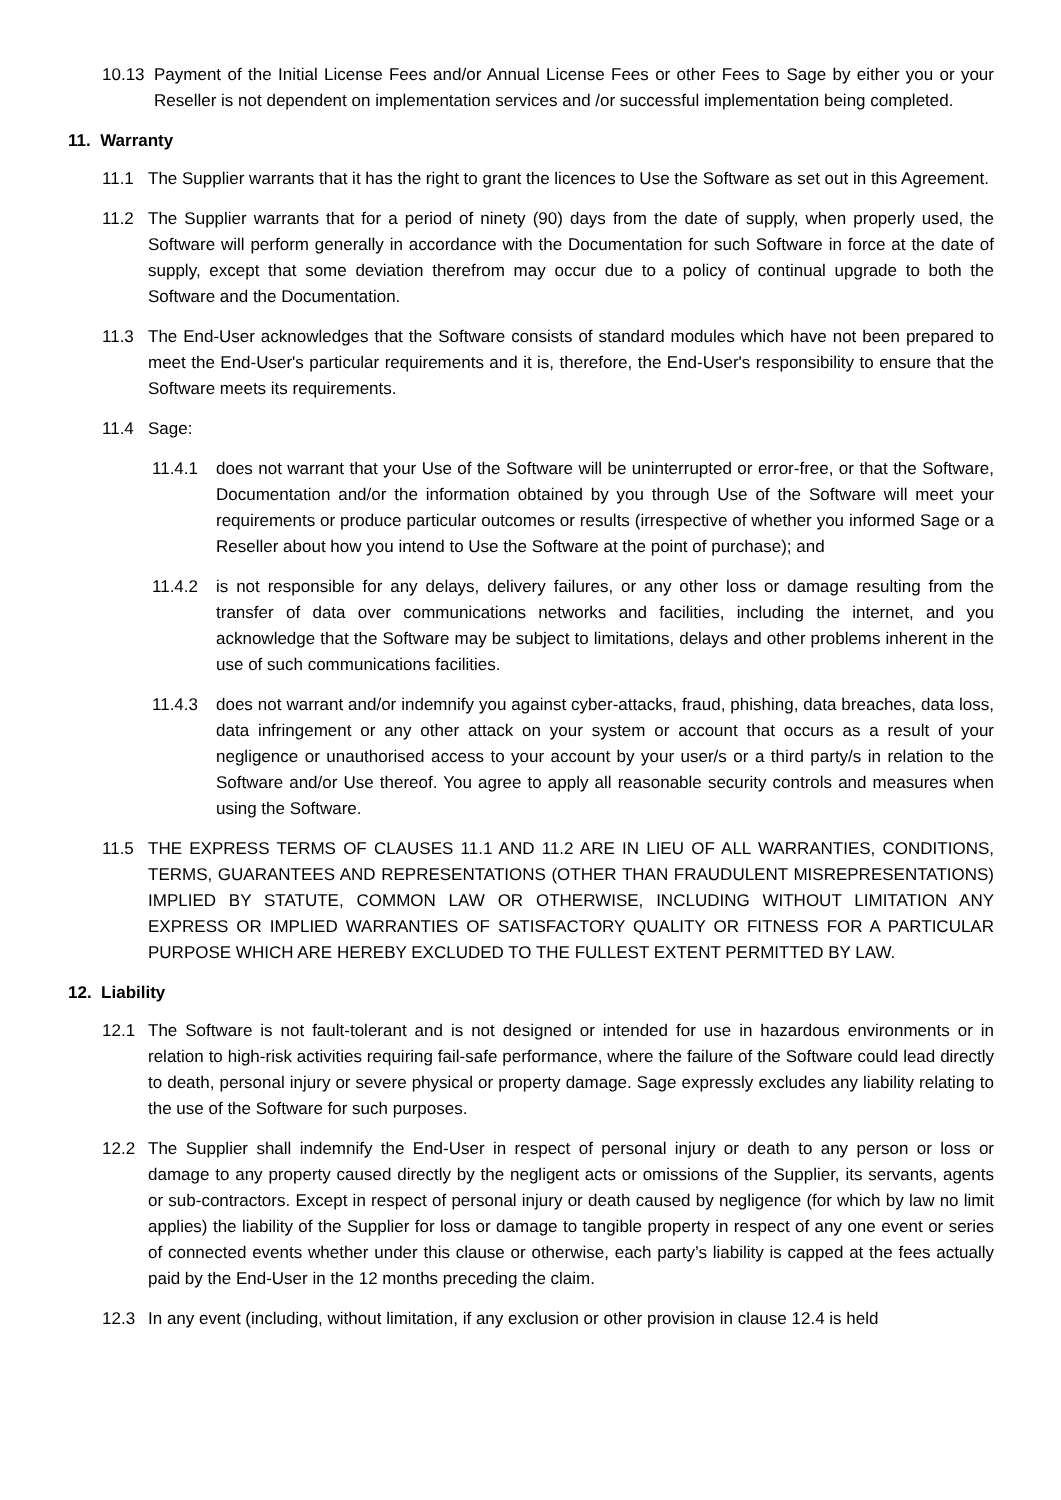10.13 Payment of the Initial License Fees and/or Annual License Fees or other Fees to Sage by either you or your Reseller is not dependent on implementation services and /or successful implementation being completed.
11. Warranty
11.1 The Supplier warrants that it has the right to grant the licences to Use the Software as set out in this Agreement.
11.2 The Supplier warrants that for a period of ninety (90) days from the date of supply, when properly used, the Software will perform generally in accordance with the Documentation for such Software in force at the date of supply, except that some deviation therefrom may occur due to a policy of continual upgrade to both the Software and the Documentation.
11.3 The End-User acknowledges that the Software consists of standard modules which have not been prepared to meet the End-User's particular requirements and it is, therefore, the End-User's responsibility to ensure that the Software meets its requirements.
11.4 Sage:
11.4.1 does not warrant that your Use of the Software will be uninterrupted or error-free, or that the Software, Documentation and/or the information obtained by you through Use of the Software will meet your requirements or produce particular outcomes or results (irrespective of whether you informed Sage or a Reseller about how you intend to Use the Software at the point of purchase); and
11.4.2 is not responsible for any delays, delivery failures, or any other loss or damage resulting from the transfer of data over communications networks and facilities, including the internet, and you acknowledge that the Software may be subject to limitations, delays and other problems inherent in the use of such communications facilities.
11.4.3 does not warrant and/or indemnify you against cyber-attacks, fraud, phishing, data breaches, data loss, data infringement or any other attack on your system or account that occurs as a result of your negligence or unauthorised access to your account by your user/s or a third party/s in relation to the Software and/or Use thereof. You agree to apply all reasonable security controls and measures when using the Software.
11.5 THE EXPRESS TERMS OF CLAUSES 11.1 AND 11.2 ARE IN LIEU OF ALL WARRANTIES, CONDITIONS, TERMS, GUARANTEES AND REPRESENTATIONS (OTHER THAN FRAUDULENT MISREPRESENTATIONS) IMPLIED BY STATUTE, COMMON LAW OR OTHERWISE, INCLUDING WITHOUT LIMITATION ANY EXPRESS OR IMPLIED WARRANTIES OF SATISFACTORY QUALITY OR FITNESS FOR A PARTICULAR PURPOSE WHICH ARE HEREBY EXCLUDED TO THE FULLEST EXTENT PERMITTED BY LAW.
12. Liability
12.1 The Software is not fault-tolerant and is not designed or intended for use in hazardous environments or in relation to high-risk activities requiring fail-safe performance, where the failure of the Software could lead directly to death, personal injury or severe physical or property damage. Sage expressly excludes any liability relating to the use of the Software for such purposes.
12.2 The Supplier shall indemnify the End-User in respect of personal injury or death to any person or loss or damage to any property caused directly by the negligent acts or omissions of the Supplier, its servants, agents or sub-contractors. Except in respect of personal injury or death caused by negligence (for which by law no limit applies) the liability of the Supplier for loss or damage to tangible property in respect of any one event or series of connected events whether under this clause or otherwise, each party’s liability is capped at the fees actually paid by the End-User in the 12 months preceding the claim.
12.3 In any event (including, without limitation, if any exclusion or other provision in clause 12.4 is held